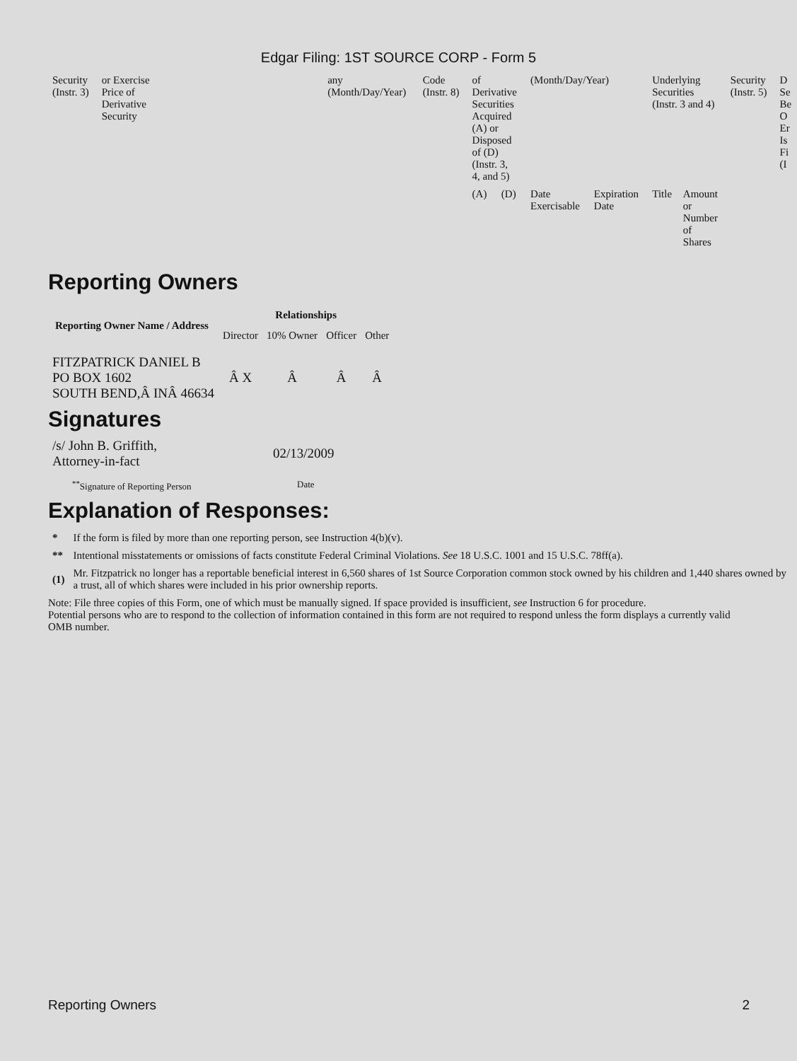Edgar Filing: 1ST SOURCE CORP - Form 5
| Security (Instr. 3) | or Exercise Price of Derivative Security | | any (Month/Day/Year) | Code (Instr. 8) | of Derivative Securities Acquired (A) or Disposed of (D) (Instr. 3, 4, and 5) | | (Month/Day/Year) | | Underlying Securities (Instr. 3 and 4) | | Security (Instr. 5) | D Se Be O Er Is Fi (I |
| | | | | | (A) | (D) | Date Exercisable | Expiration Date | Title | Amount or Number of Shares | | |
Reporting Owners
| Reporting Owner Name / Address | Relationships | | | |
| --- | --- | --- | --- | --- |
| | Director | 10% Owner | Officer | Other |
| FITZPATRICK DANIEL B PO BOX 1602 SOUTH BEND,Â INÂ 46634 | Â X | Â | Â | Â |
Signatures
| /s/ John B. Griffith, Attorney-in-fact | 02/13/2009 |
| <sup>**</sup> Signature of Reporting Person | Date |
Explanation of Responses:
| * | If the form is filed by more than one reporting person, see Instruction 4(b)(v). |
| ** | Intentional misstatements or omissions of facts constitute Federal Criminal Violations. See 18 U.S.C. 1001 and 15 U.S.C. 78ff(a). |
| (1) | Mr. Fitzpatrick no longer has a reportable beneficial interest in 6,560 shares of 1st Source Corporation common stock owned by his children and 1,440 shares owned by a trust, all of which shares were included in his prior ownership reports. |
Note: File three copies of this Form, one of which must be manually signed. If space provided is insufficient, see Instruction 6 for procedure.
Potential persons who are to respond to the collection of information contained in this form are not required to respond unless the form displays a currently valid OMB number.
Reporting Owners 2